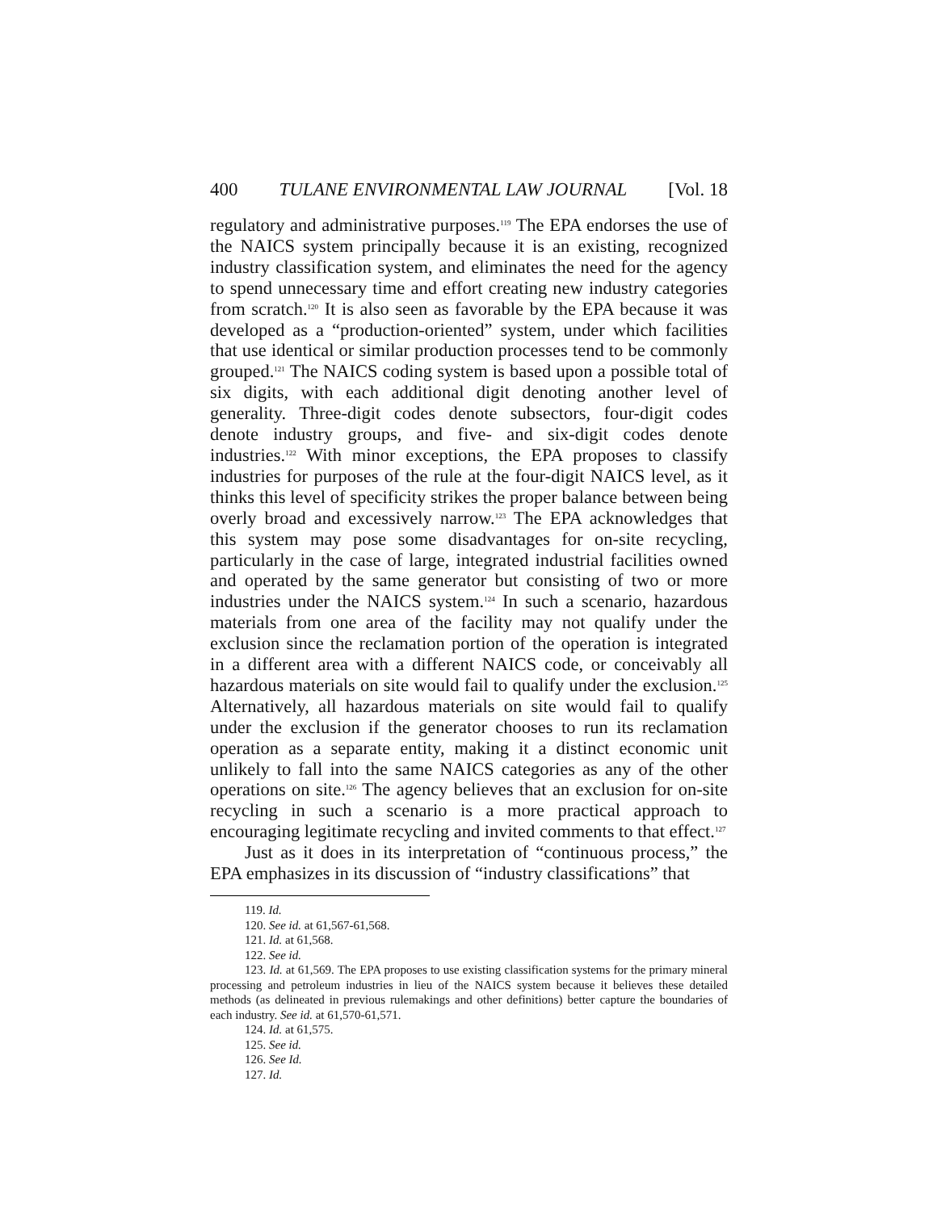400 TULANE ENVIRONMENTAL LAW JOURNAL [Vol. 18
regulatory and administrative purposes.<sup>119</sup> The EPA endorses the use of the NAICS system principally because it is an existing, recognized industry classification system, and eliminates the need for the agency to spend unnecessary time and effort creating new industry categories from scratch.<sup>120</sup> It is also seen as favorable by the EPA because it was developed as a “production-oriented” system, under which facilities that use identical or similar production processes tend to be commonly grouped.<sup>121</sup> The NAICS coding system is based upon a possible total of six digits, with each additional digit denoting another level of generality. Three-digit codes denote subsectors, four-digit codes denote industry groups, and five- and six-digit codes denote industries.<sup>122</sup> With minor exceptions, the EPA proposes to classify industries for purposes of the rule at the four-digit NAICS level, as it thinks this level of specificity strikes the proper balance between being overly broad and excessively narrow.<sup>123</sup> The EPA acknowledges that this system may pose some disadvantages for on-site recycling, particularly in the case of large, integrated industrial facilities owned and operated by the same generator but consisting of two or more industries under the NAICS system.<sup>124</sup> In such a scenario, hazardous materials from one area of the facility may not qualify under the exclusion since the reclamation portion of the operation is integrated in a different area with a different NAICS code, or conceivably all hazardous materials on site would fail to qualify under the exclusion.<sup>125</sup> Alternatively, all hazardous materials on site would fail to qualify under the exclusion if the generator chooses to run its reclamation operation as a separate entity, making it a distinct economic unit unlikely to fall into the same NAICS categories as any of the other operations on site.<sup>126</sup> The agency believes that an exclusion for on-site recycling in such a scenario is a more practical approach to encouraging legitimate recycling and invited comments to that effect.<sup>127</sup>
Just as it does in its interpretation of “continuous process,” the EPA emphasizes in its discussion of “industry classifications” that
119. Id.
120. See id. at 61,567-61,568.
121. Id. at 61,568.
122. See id.
123. Id. at 61,569. The EPA proposes to use existing classification systems for the primary mineral processing and petroleum industries in lieu of the NAICS system because it believes these detailed methods (as delineated in previous rulemakings and other definitions) better capture the boundaries of each industry. See id. at 61,570-61,571.
124. Id. at 61,575.
125. See id.
126. See Id.
127. Id.